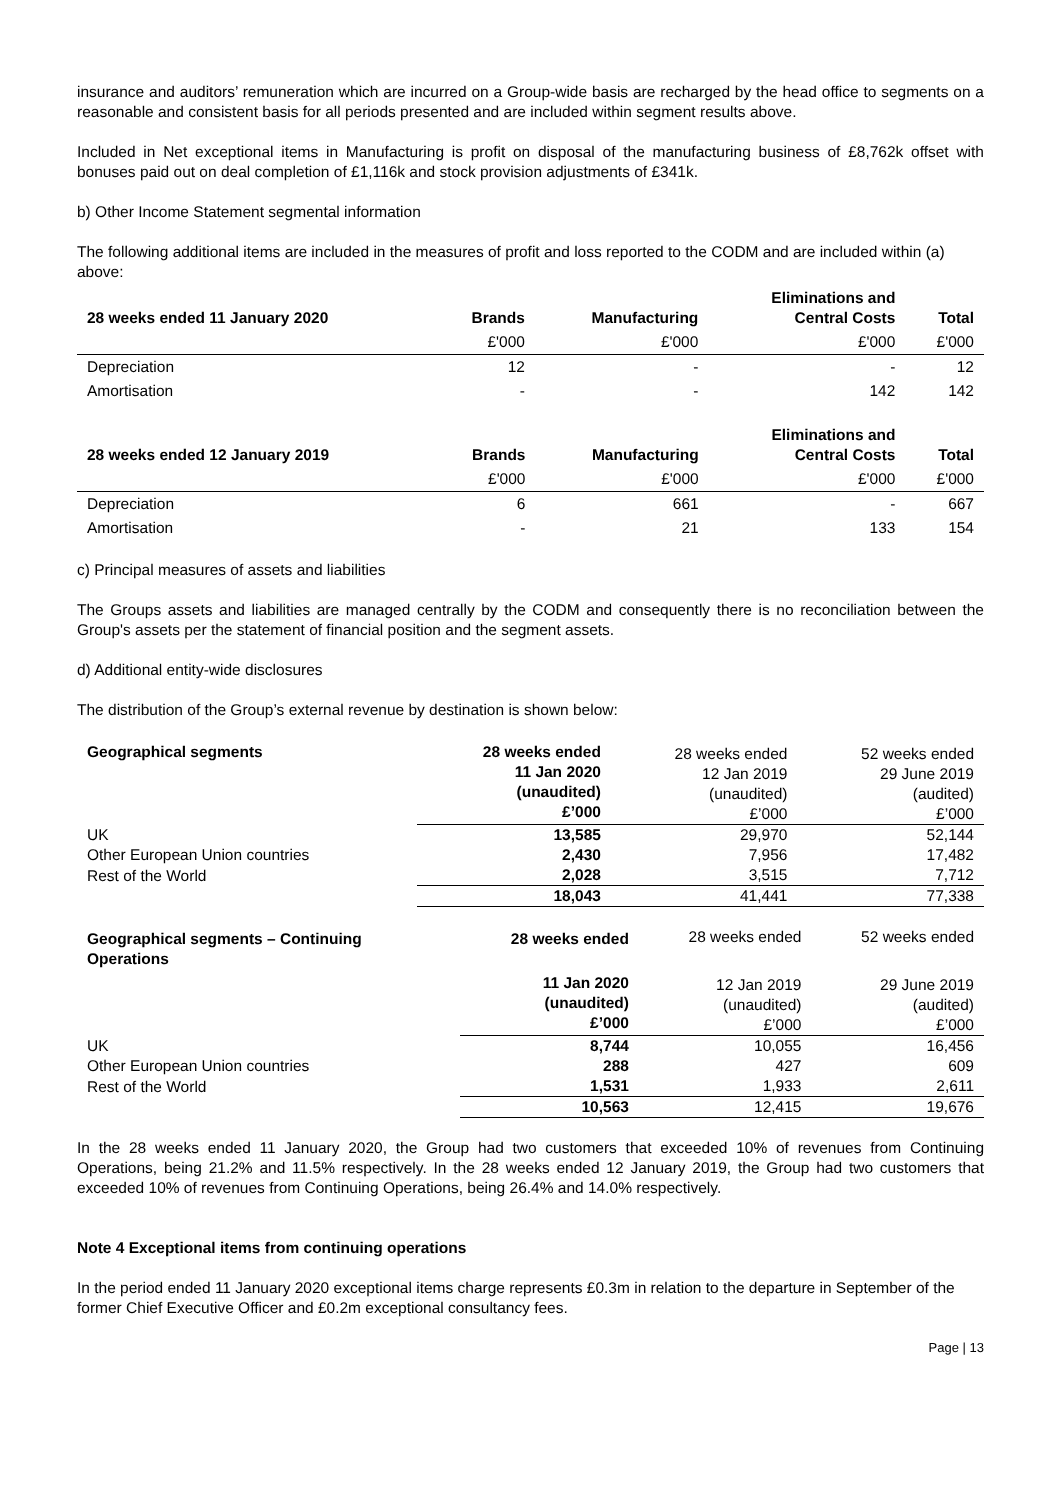insurance and auditors’ remuneration which are incurred on a Group-wide basis are recharged by the head office to segments on a reasonable and consistent basis for all periods presented and are included within segment results above.
Included in Net exceptional items in Manufacturing is profit on disposal of the manufacturing business of £8,762k offset with bonuses paid out on deal completion of £1,116k and stock provision adjustments of £341k.
b) Other Income Statement segmental information
The following additional items are included in the measures of profit and loss reported to the CODM and are included within (a) above:
| 28 weeks ended 11 January 2020 | Brands | Manufacturing | Eliminations and Central Costs | Total |
| --- | --- | --- | --- | --- |
| | £'000 | £'000 | £'000 | £'000 |
| Depreciation | 12 | - | - | 12 |
| Amortisation | - | - | 142 | 142 |
| 28 weeks ended 12 January 2019 | Brands | Manufacturing | Eliminations and Central Costs | Total |
| --- | --- | --- | --- | --- |
| | £'000 | £'000 | £'000 | £'000 |
| Depreciation | 6 | 661 | - | 667 |
| Amortisation | - | 21 | 133 | 154 |
c) Principal measures of assets and liabilities
The Groups assets and liabilities are managed centrally by the CODM and consequently there is no reconciliation between the Group's assets per the statement of financial position and the segment assets.
d) Additional entity-wide disclosures
The distribution of the Group’s external revenue by destination is shown below:
| Geographical segments | 28 weeks ended 11 Jan 2020 (unaudited) £’000 | 28 weeks ended 12 Jan 2019 (unaudited) £’000 | 52 weeks ended 29 June 2019 (audited) £’000 |
| UK | 13,585 | 29,970 | 52,144 |
| Other European Union countries | 2,430 | 7,956 | 17,482 |
| Rest of the World | 2,028 | 3,515 | 7,712 |
| | 18,043 | 41,441 | 77,338 |
| Geographical segments – Continuing Operations | 28 weeks ended | 28 weeks ended | 52 weeks ended |
| | 11 Jan 2020 (unaudited) £’000 | 12 Jan 2019 (unaudited) £’000 | 29 June 2019 (audited) £’000 |
| UK | 8,744 | 10,055 | 16,456 |
| Other European Union countries | 288 | 427 | 609 |
| Rest of the World | 1,531 | 1,933 | 2,611 |
| | 10,563 | 12,415 | 19,676 |
In the 28 weeks ended 11 January 2020, the Group had two customers that exceeded 10% of revenues from Continuing Operations, being 21.2% and 11.5% respectively. In the 28 weeks ended 12 January 2019, the Group had two customers that exceeded 10% of revenues from Continuing Operations, being 26.4% and 14.0% respectively.
Note 4 Exceptional items from continuing operations
In the period ended 11 January 2020 exceptional items charge represents £0.3m in relation to the departure in September of the former Chief Executive Officer and £0.2m exceptional consultancy fees.
Page | 13